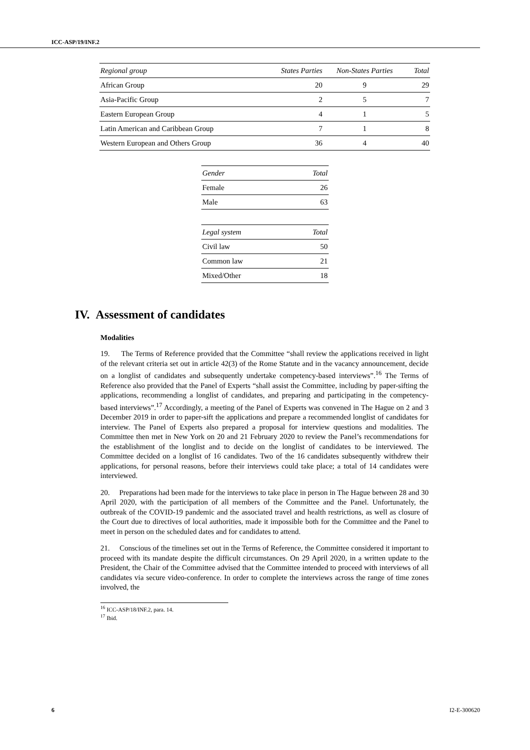ICC-ASP/19/INF.2
| Regional group | States Parties | Non-States Parties | Total |
| --- | --- | --- | --- |
| African Group | 20 | 9 | 29 |
| Asia-Pacific Group | 2 | 5 | 7 |
| Eastern European Group | 4 | 1 | 5 |
| Latin American and Caribbean Group | 7 | 1 | 8 |
| Western European and Others Group | 36 | 4 | 40 |
| Gender | Total |
| --- | --- |
| Female | 26 |
| Male | 63 |
| Legal system | Total |
| --- | --- |
| Civil law | 50 |
| Common law | 21 |
| Mixed/Other | 18 |
IV. Assessment of candidates
Modalities
19. The Terms of Reference provided that the Committee “shall review the applications received in light of the relevant criteria set out in article 42(3) of the Rome Statute and in the vacancy announcement, decide on a longlist of candidates and subsequently undertake competency-based interviews”.<sup>16</sup> The Terms of Reference also provided that the Panel of Experts “shall assist the Committee, including by paper-sifting the applications, recommending a longlist of candidates, and preparing and participating in the competency-based interviews”.<sup>17</sup> Accordingly, a meeting of the Panel of Experts was convened in The Hague on 2 and 3 December 2019 in order to paper-sift the applications and prepare a recommended longlist of candidates for interview. The Panel of Experts also prepared a proposal for interview questions and modalities. The Committee then met in New York on 20 and 21 February 2020 to review the Panel’s recommendations for the establishment of the longlist and to decide on the longlist of candidates to be interviewed. The Committee decided on a longlist of 16 candidates. Two of the 16 candidates subsequently withdrew their applications, for personal reasons, before their interviews could take place; a total of 14 candidates were interviewed.
20. Preparations had been made for the interviews to take place in person in The Hague between 28 and 30 April 2020, with the participation of all members of the Committee and the Panel. Unfortunately, the outbreak of the COVID-19 pandemic and the associated travel and health restrictions, as well as closure of the Court due to directives of local authorities, made it impossible both for the Committee and the Panel to meet in person on the scheduled dates and for candidates to attend.
21. Conscious of the timelines set out in the Terms of Reference, the Committee considered it important to proceed with its mandate despite the difficult circumstances. On 29 April 2020, in a written update to the President, the Chair of the Committee advised that the Committee intended to proceed with interviews of all candidates via secure video-conference. In order to complete the interviews across the range of time zones involved, the
<sup>16</sup> ICC-ASP/18/INF.2, para. 14.
<sup>17</sup> Ibid.
6 I2-E-300620